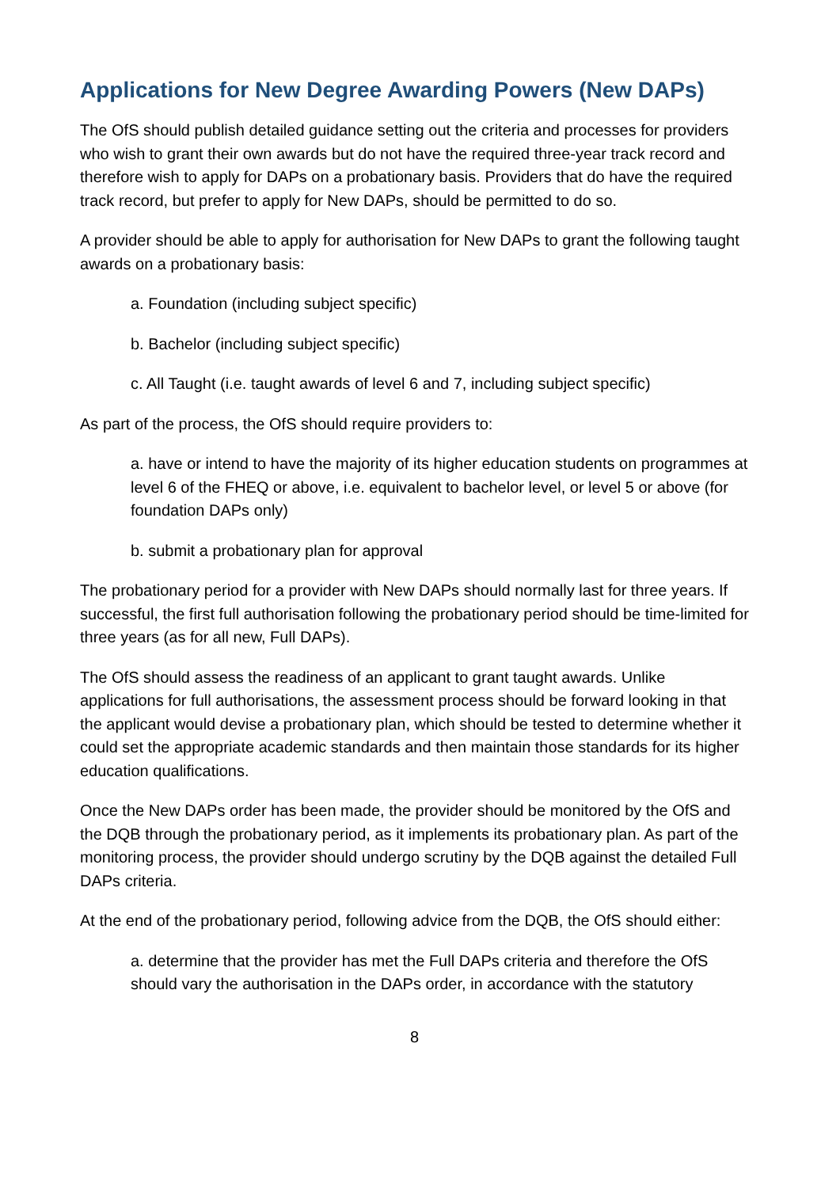Applications for New Degree Awarding Powers (New DAPs)
The OfS should publish detailed guidance setting out the criteria and processes for providers who wish to grant their own awards but do not have the required three-year track record and therefore wish to apply for DAPs on a probationary basis. Providers that do have the required track record, but prefer to apply for New DAPs, should be permitted to do so.
A provider should be able to apply for authorisation for New DAPs to grant the following taught awards on a probationary basis:
a. Foundation (including subject specific)
b. Bachelor (including subject specific)
c. All Taught (i.e. taught awards of level 6 and 7, including subject specific)
As part of the process, the OfS should require providers to:
a. have or intend to have the majority of its higher education students on programmes at level 6 of the FHEQ or above, i.e. equivalent to bachelor level, or level 5 or above (for foundation DAPs only)
b. submit a probationary plan for approval
The probationary period for a provider with New DAPs should normally last for three years. If successful, the first full authorisation following the probationary period should be time-limited for three years (as for all new, Full DAPs).
The OfS should assess the readiness of an applicant to grant taught awards. Unlike applications for full authorisations, the assessment process should be forward looking in that the applicant would devise a probationary plan, which should be tested to determine whether it could set the appropriate academic standards and then maintain those standards for its higher education qualifications.
Once the New DAPs order has been made, the provider should be monitored by the OfS and the DQB through the probationary period, as it implements its probationary plan. As part of the monitoring process, the provider should undergo scrutiny by the DQB against the detailed Full DAPs criteria.
At the end of the probationary period, following advice from the DQB, the OfS should either:
a. determine that the provider has met the Full DAPs criteria and therefore the OfS should vary the authorisation in the DAPs order, in accordance with the statutory
8